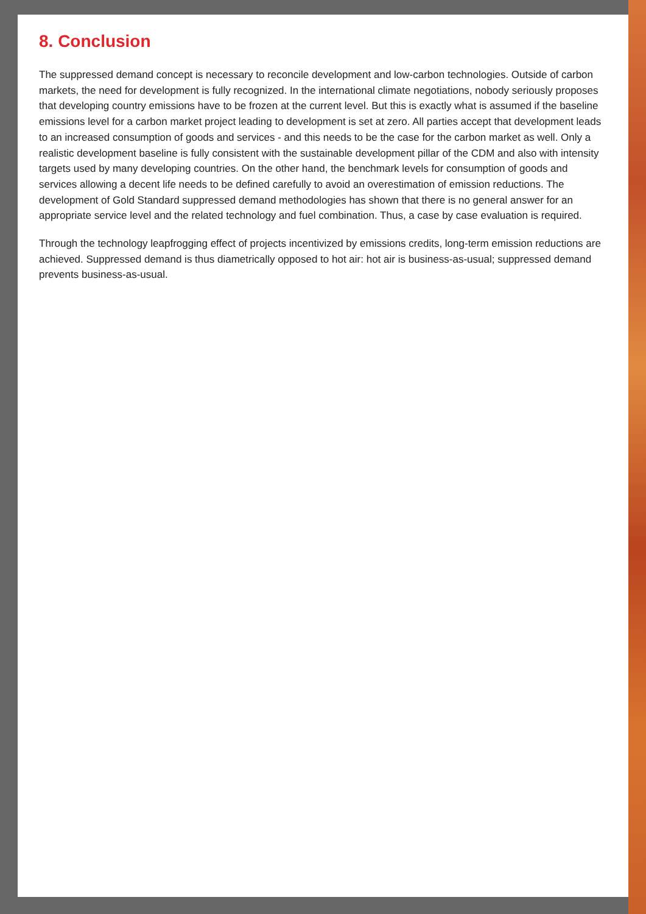8. Conclusion
The suppressed demand concept is necessary to reconcile development and low-carbon technologies. Outside of carbon markets, the need for development is fully recognized. In the international climate negotiations, nobody seriously proposes that developing country emissions have to be frozen at the current level. But this is exactly what is assumed if the baseline emissions level for a carbon market project leading to development is set at zero. All parties accept that development leads to an increased consumption of goods and services - and this needs to be the case for the carbon market as well. Only a realistic development baseline is fully consistent with the sustainable development pillar of the CDM and also with intensity targets used by many developing countries. On the other hand, the benchmark levels for consumption of goods and services allowing a decent life needs to be defined carefully to avoid an overestimation of emission reductions. The development of Gold Standard suppressed demand methodologies has shown that there is no general answer for an appropriate service level and the related technology and fuel combination. Thus, a case by case evaluation is required.
Through the technology leapfrogging effect of projects incentivized by emissions credits, long-term emission reductions are achieved. Suppressed demand is thus diametrically opposed to hot air: hot air is business-as-usual; suppressed demand prevents business-as-usual.